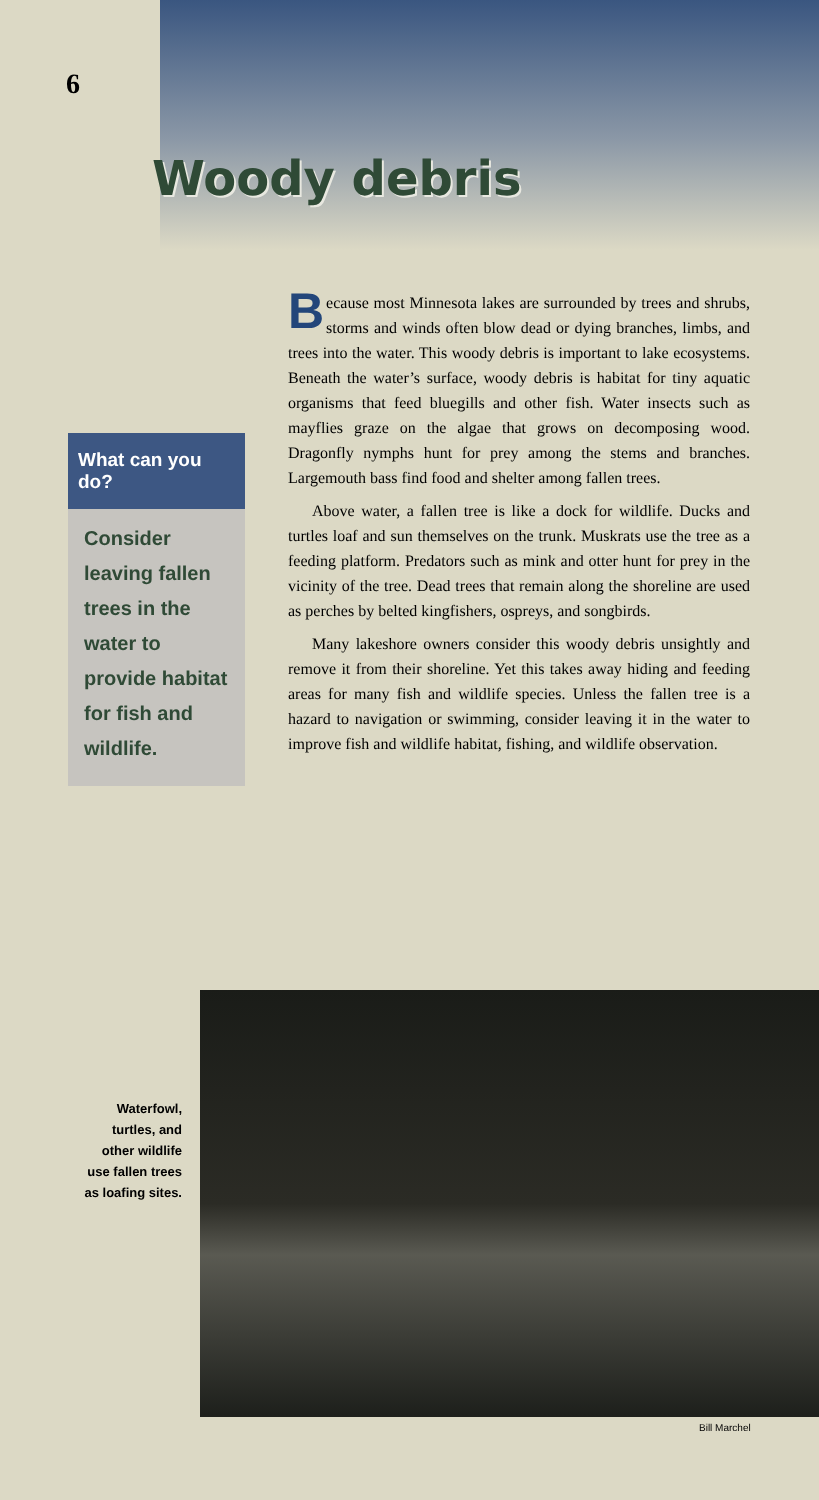6
Woody debris
What can you do?
Consider leaving fallen trees in the water to provide habitat for fish and wildlife.
Because most Minnesota lakes are surrounded by trees and shrubs, storms and winds often blow dead or dying branches, limbs, and trees into the water. This woody debris is important to lake ecosystems. Beneath the water’s surface, woody debris is habitat for tiny aquatic organisms that feed bluegills and other fish. Water insects such as mayflies graze on the algae that grows on decomposing wood. Dragonfly nymphs hunt for prey among the stems and branches. Largemouth bass find food and shelter among fallen trees.
Above water, a fallen tree is like a dock for wildlife. Ducks and turtles loaf and sun themselves on the trunk. Muskrats use the tree as a feeding platform. Predators such as mink and otter hunt for prey in the vicinity of the tree. Dead trees that remain along the shoreline are used as perches by belted kingfishers, ospreys, and songbirds.
Many lakeshore owners consider this woody debris unsightly and remove it from their shoreline. Yet this takes away hiding and feeding areas for many fish and wildlife species. Unless the fallen tree is a hazard to navigation or swimming, consider leaving it in the water to improve fish and wildlife habitat, fishing, and wildlife observation.
Waterfowl, turtles, and other wildlife use fallen trees as loafing sites.
Bill Marchel